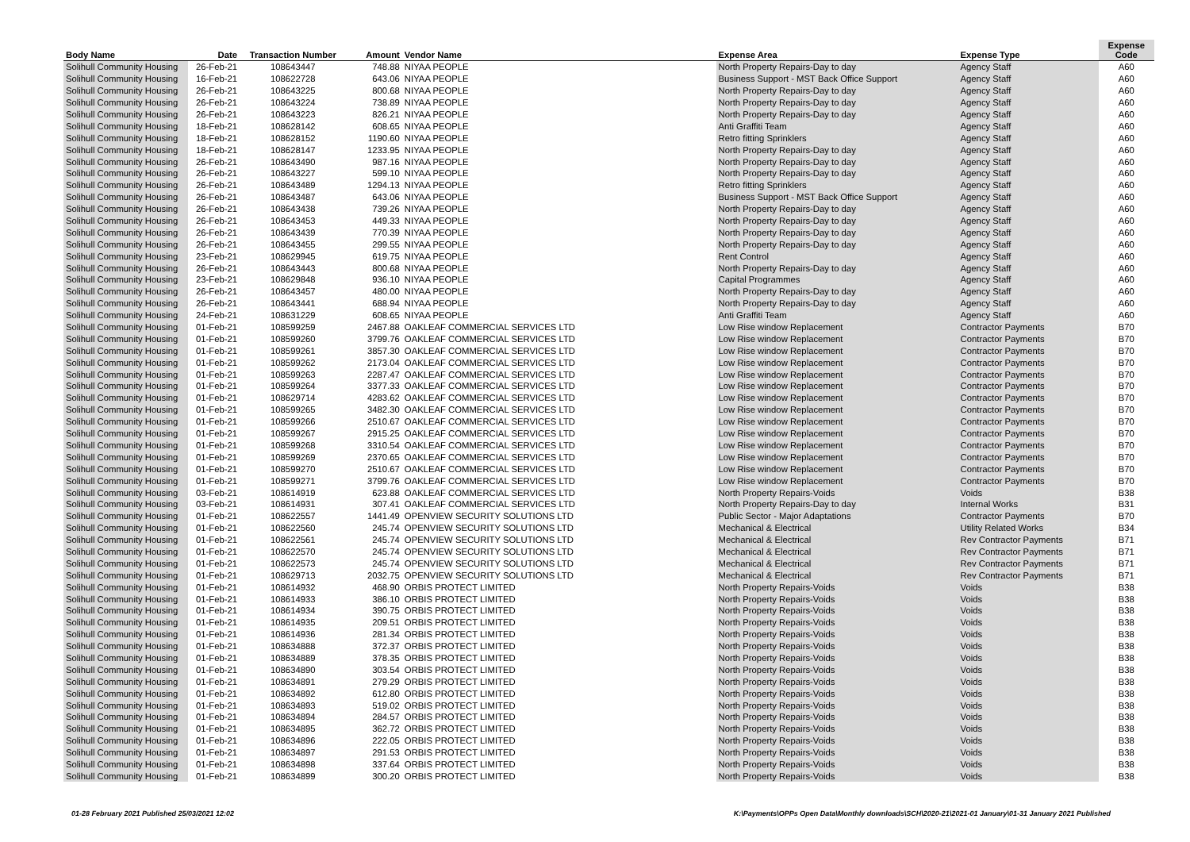| Body Name | Date | Transaction Number | Amount | Vendor Name | Expense Area | Expense Type | Expense Code |
| --- | --- | --- | --- | --- | --- | --- | --- |
| Solihull Community Housing | 26-Feb-21 | 108643447 | 748.88 | NIYAA PEOPLE | North Property Repairs-Day to day | Agency Staff | A60 |
| Solihull Community Housing | 16-Feb-21 | 108622728 | 643.06 | NIYAA PEOPLE | Business Support - MST Back Office Support | Agency Staff | A60 |
| Solihull Community Housing | 26-Feb-21 | 108643225 | 800.68 | NIYAA PEOPLE | North Property Repairs-Day to day | Agency Staff | A60 |
| Solihull Community Housing | 26-Feb-21 | 108643224 | 738.89 | NIYAA PEOPLE | North Property Repairs-Day to day | Agency Staff | A60 |
| Solihull Community Housing | 26-Feb-21 | 108643223 | 826.21 | NIYAA PEOPLE | North Property Repairs-Day to day | Agency Staff | A60 |
| Solihull Community Housing | 18-Feb-21 | 108628142 | 608.65 | NIYAA PEOPLE | Anti Graffiti Team | Agency Staff | A60 |
| Solihull Community Housing | 18-Feb-21 | 108628152 | 1190.60 | NIYAA PEOPLE | Retro fitting Sprinklers | Agency Staff | A60 |
| Solihull Community Housing | 18-Feb-21 | 108628147 | 1233.95 | NIYAA PEOPLE | North Property Repairs-Day to day | Agency Staff | A60 |
| Solihull Community Housing | 26-Feb-21 | 108643490 | 987.16 | NIYAA PEOPLE | North Property Repairs-Day to day | Agency Staff | A60 |
| Solihull Community Housing | 26-Feb-21 | 108643227 | 599.10 | NIYAA PEOPLE | North Property Repairs-Day to day | Agency Staff | A60 |
| Solihull Community Housing | 26-Feb-21 | 108643489 | 1294.13 | NIYAA PEOPLE | Retro fitting Sprinklers | Agency Staff | A60 |
| Solihull Community Housing | 26-Feb-21 | 108643487 | 643.06 | NIYAA PEOPLE | Business Support - MST Back Office Support | Agency Staff | A60 |
| Solihull Community Housing | 26-Feb-21 | 108643438 | 739.26 | NIYAA PEOPLE | North Property Repairs-Day to day | Agency Staff | A60 |
| Solihull Community Housing | 26-Feb-21 | 108643453 | 449.33 | NIYAA PEOPLE | North Property Repairs-Day to day | Agency Staff | A60 |
| Solihull Community Housing | 26-Feb-21 | 108643439 | 770.39 | NIYAA PEOPLE | North Property Repairs-Day to day | Agency Staff | A60 |
| Solihull Community Housing | 26-Feb-21 | 108643455 | 299.55 | NIYAA PEOPLE | North Property Repairs-Day to day | Agency Staff | A60 |
| Solihull Community Housing | 23-Feb-21 | 108629945 | 619.75 | NIYAA PEOPLE | Rent Control | Agency Staff | A60 |
| Solihull Community Housing | 26-Feb-21 | 108643443 | 800.68 | NIYAA PEOPLE | North Property Repairs-Day to day | Agency Staff | A60 |
| Solihull Community Housing | 23-Feb-21 | 108629848 | 936.10 | NIYAA PEOPLE | Capital Programmes | Agency Staff | A60 |
| Solihull Community Housing | 26-Feb-21 | 108643457 | 480.00 | NIYAA PEOPLE | North Property Repairs-Day to day | Agency Staff | A60 |
| Solihull Community Housing | 26-Feb-21 | 108643441 | 688.94 | NIYAA PEOPLE | North Property Repairs-Day to day | Agency Staff | A60 |
| Solihull Community Housing | 24-Feb-21 | 108631229 | 608.65 | NIYAA PEOPLE | Anti Graffiti Team | Agency Staff | A60 |
| Solihull Community Housing | 01-Feb-21 | 108599259 | 2467.88 | OAKLEAF COMMERCIAL SERVICES LTD | Low Rise window Replacement | Contractor Payments | B70 |
| Solihull Community Housing | 01-Feb-21 | 108599260 | 3799.76 | OAKLEAF COMMERCIAL SERVICES LTD | Low Rise window Replacement | Contractor Payments | B70 |
| Solihull Community Housing | 01-Feb-21 | 108599261 | 3857.30 | OAKLEAF COMMERCIAL SERVICES LTD | Low Rise window Replacement | Contractor Payments | B70 |
| Solihull Community Housing | 01-Feb-21 | 108599262 | 2173.04 | OAKLEAF COMMERCIAL SERVICES LTD | Low Rise window Replacement | Contractor Payments | B70 |
| Solihull Community Housing | 01-Feb-21 | 108599263 | 2287.47 | OAKLEAF COMMERCIAL SERVICES LTD | Low Rise window Replacement | Contractor Payments | B70 |
| Solihull Community Housing | 01-Feb-21 | 108599264 | 3377.33 | OAKLEAF COMMERCIAL SERVICES LTD | Low Rise window Replacement | Contractor Payments | B70 |
| Solihull Community Housing | 01-Feb-21 | 108629714 | 4283.62 | OAKLEAF COMMERCIAL SERVICES LTD | Low Rise window Replacement | Contractor Payments | B70 |
| Solihull Community Housing | 01-Feb-21 | 108599265 | 3482.30 | OAKLEAF COMMERCIAL SERVICES LTD | Low Rise window Replacement | Contractor Payments | B70 |
| Solihull Community Housing | 01-Feb-21 | 108599266 | 2510.67 | OAKLEAF COMMERCIAL SERVICES LTD | Low Rise window Replacement | Contractor Payments | B70 |
| Solihull Community Housing | 01-Feb-21 | 108599267 | 2915.25 | OAKLEAF COMMERCIAL SERVICES LTD | Low Rise window Replacement | Contractor Payments | B70 |
| Solihull Community Housing | 01-Feb-21 | 108599268 | 3310.54 | OAKLEAF COMMERCIAL SERVICES LTD | Low Rise window Replacement | Contractor Payments | B70 |
| Solihull Community Housing | 01-Feb-21 | 108599269 | 2370.65 | OAKLEAF COMMERCIAL SERVICES LTD | Low Rise window Replacement | Contractor Payments | B70 |
| Solihull Community Housing | 01-Feb-21 | 108599270 | 2510.67 | OAKLEAF COMMERCIAL SERVICES LTD | Low Rise window Replacement | Contractor Payments | B70 |
| Solihull Community Housing | 01-Feb-21 | 108599271 | 3799.76 | OAKLEAF COMMERCIAL SERVICES LTD | Low Rise window Replacement | Contractor Payments | B70 |
| Solihull Community Housing | 03-Feb-21 | 108614919 | 623.88 | OAKLEAF COMMERCIAL SERVICES LTD | North Property Repairs-Voids | Voids | B38 |
| Solihull Community Housing | 03-Feb-21 | 108614931 | 307.41 | OAKLEAF COMMERCIAL SERVICES LTD | North Property Repairs-Day to day | Internal Works | B31 |
| Solihull Community Housing | 01-Feb-21 | 108622557 | 1441.49 | OPENVIEW SECURITY SOLUTIONS LTD | Public Sector - Major Adaptations | Contractor Payments | B70 |
| Solihull Community Housing | 01-Feb-21 | 108622560 | 245.74 | OPENVIEW SECURITY SOLUTIONS LTD | Mechanical & Electrical | Utility Related Works | B34 |
| Solihull Community Housing | 01-Feb-21 | 108622561 | 245.74 | OPENVIEW SECURITY SOLUTIONS LTD | Mechanical & Electrical | Rev Contractor Payments | B71 |
| Solihull Community Housing | 01-Feb-21 | 108622570 | 245.74 | OPENVIEW SECURITY SOLUTIONS LTD | Mechanical & Electrical | Rev Contractor Payments | B71 |
| Solihull Community Housing | 01-Feb-21 | 108622573 | 245.74 | OPENVIEW SECURITY SOLUTIONS LTD | Mechanical & Electrical | Rev Contractor Payments | B71 |
| Solihull Community Housing | 01-Feb-21 | 108629713 | 2032.75 | OPENVIEW SECURITY SOLUTIONS LTD | Mechanical & Electrical | Rev Contractor Payments | B71 |
| Solihull Community Housing | 01-Feb-21 | 108614932 | 468.90 | ORBIS PROTECT LIMITED | North Property Repairs-Voids | Voids | B38 |
| Solihull Community Housing | 01-Feb-21 | 108614933 | 386.10 | ORBIS PROTECT LIMITED | North Property Repairs-Voids | Voids | B38 |
| Solihull Community Housing | 01-Feb-21 | 108614934 | 390.75 | ORBIS PROTECT LIMITED | North Property Repairs-Voids | Voids | B38 |
| Solihull Community Housing | 01-Feb-21 | 108614935 | 209.51 | ORBIS PROTECT LIMITED | North Property Repairs-Voids | Voids | B38 |
| Solihull Community Housing | 01-Feb-21 | 108614936 | 281.34 | ORBIS PROTECT LIMITED | North Property Repairs-Voids | Voids | B38 |
| Solihull Community Housing | 01-Feb-21 | 108634888 | 372.37 | ORBIS PROTECT LIMITED | North Property Repairs-Voids | Voids | B38 |
| Solihull Community Housing | 01-Feb-21 | 108634889 | 378.35 | ORBIS PROTECT LIMITED | North Property Repairs-Voids | Voids | B38 |
| Solihull Community Housing | 01-Feb-21 | 108634890 | 303.54 | ORBIS PROTECT LIMITED | North Property Repairs-Voids | Voids | B38 |
| Solihull Community Housing | 01-Feb-21 | 108634891 | 279.29 | ORBIS PROTECT LIMITED | North Property Repairs-Voids | Voids | B38 |
| Solihull Community Housing | 01-Feb-21 | 108634892 | 612.80 | ORBIS PROTECT LIMITED | North Property Repairs-Voids | Voids | B38 |
| Solihull Community Housing | 01-Feb-21 | 108634893 | 519.02 | ORBIS PROTECT LIMITED | North Property Repairs-Voids | Voids | B38 |
| Solihull Community Housing | 01-Feb-21 | 108634894 | 284.57 | ORBIS PROTECT LIMITED | North Property Repairs-Voids | Voids | B38 |
| Solihull Community Housing | 01-Feb-21 | 108634895 | 362.72 | ORBIS PROTECT LIMITED | North Property Repairs-Voids | Voids | B38 |
| Solihull Community Housing | 01-Feb-21 | 108634896 | 222.05 | ORBIS PROTECT LIMITED | North Property Repairs-Voids | Voids | B38 |
| Solihull Community Housing | 01-Feb-21 | 108634897 | 291.53 | ORBIS PROTECT LIMITED | North Property Repairs-Voids | Voids | B38 |
| Solihull Community Housing | 01-Feb-21 | 108634898 | 337.64 | ORBIS PROTECT LIMITED | North Property Repairs-Voids | Voids | B38 |
| Solihull Community Housing | 01-Feb-21 | 108634899 | 300.20 | ORBIS PROTECT LIMITED | North Property Repairs-Voids | Voids | B38 |
01-28 February 2021 Published 25/03/2021 12:02 K:\Payments\OPPs Open Data\Monthly downloads\SCH\2020-21\2021-01 January\01-31 January 2021 Published